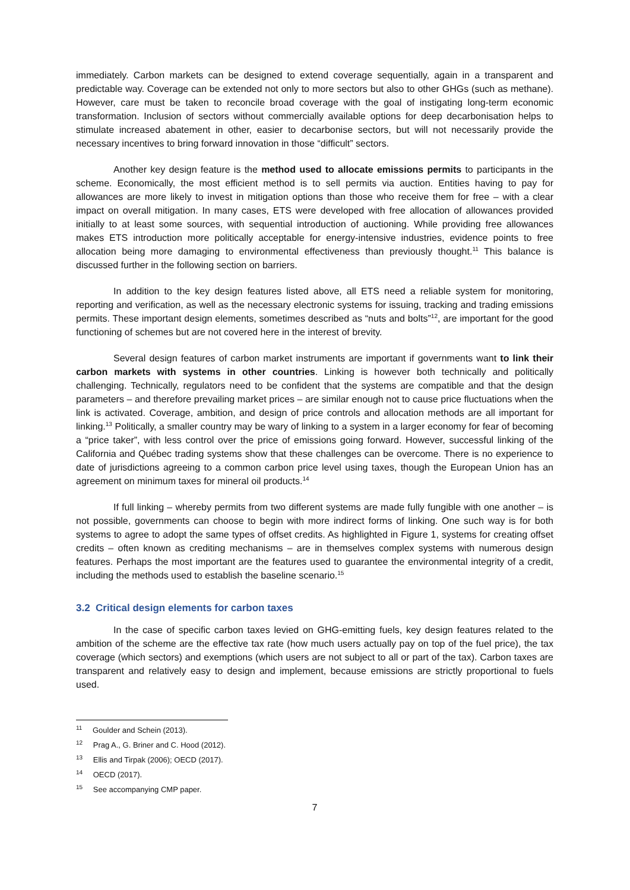immediately. Carbon markets can be designed to extend coverage sequentially, again in a transparent and predictable way. Coverage can be extended not only to more sectors but also to other GHGs (such as methane). However, care must be taken to reconcile broad coverage with the goal of instigating long-term economic transformation. Inclusion of sectors without commercially available options for deep decarbonisation helps to stimulate increased abatement in other, easier to decarbonise sectors, but will not necessarily provide the necessary incentives to bring forward innovation in those “difficult” sectors.
Another key design feature is the method used to allocate emissions permits to participants in the scheme. Economically, the most efficient method is to sell permits via auction. Entities having to pay for allowances are more likely to invest in mitigation options than those who receive them for free – with a clear impact on overall mitigation. In many cases, ETS were developed with free allocation of allowances provided initially to at least some sources, with sequential introduction of auctioning. While providing free allowances makes ETS introduction more politically acceptable for energy-intensive industries, evidence points to free allocation being more damaging to environmental effectiveness than previously thought.<sup>11</sup> This balance is discussed further in the following section on barriers.
In addition to the key design features listed above, all ETS need a reliable system for monitoring, reporting and verification, as well as the necessary electronic systems for issuing, tracking and trading emissions permits. These important design elements, sometimes described as “nuts and bolts”<sup>12</sup>, are important for the good functioning of schemes but are not covered here in the interest of brevity.
Several design features of carbon market instruments are important if governments want to link their carbon markets with systems in other countries. Linking is however both technically and politically challenging. Technically, regulators need to be confident that the systems are compatible and that the design parameters – and therefore prevailing market prices – are similar enough not to cause price fluctuations when the link is activated. Coverage, ambition, and design of price controls and allocation methods are all important for linking.<sup>13</sup> Politically, a smaller country may be wary of linking to a system in a larger economy for fear of becoming a “price taker”, with less control over the price of emissions going forward. However, successful linking of the California and Québec trading systems show that these challenges can be overcome. There is no experience to date of jurisdictions agreeing to a common carbon price level using taxes, though the European Union has an agreement on minimum taxes for mineral oil products.<sup>14</sup>
If full linking – whereby permits from two different systems are made fully fungible with one another – is not possible, governments can choose to begin with more indirect forms of linking. One such way is for both systems to agree to adopt the same types of offset credits. As highlighted in Figure 1, systems for creating offset credits – often known as crediting mechanisms – are in themselves complex systems with numerous design features. Perhaps the most important are the features used to guarantee the environmental integrity of a credit, including the methods used to establish the baseline scenario.<sup>15</sup>
3.2 Critical design elements for carbon taxes
In the case of specific carbon taxes levied on GHG-emitting fuels, key design features related to the ambition of the scheme are the effective tax rate (how much users actually pay on top of the fuel price), the tax coverage (which sectors) and exemptions (which users are not subject to all or part of the tax). Carbon taxes are transparent and relatively easy to design and implement, because emissions are strictly proportional to fuels used.
<sup>11</sup> Goulder and Schein (2013).
<sup>12</sup> Prag A., G. Briner and C. Hood (2012).
<sup>13</sup> Ellis and Tirpak (2006); OECD (2017).
<sup>14</sup> OECD (2017).
<sup>15</sup> See accompanying CMP paper.
7